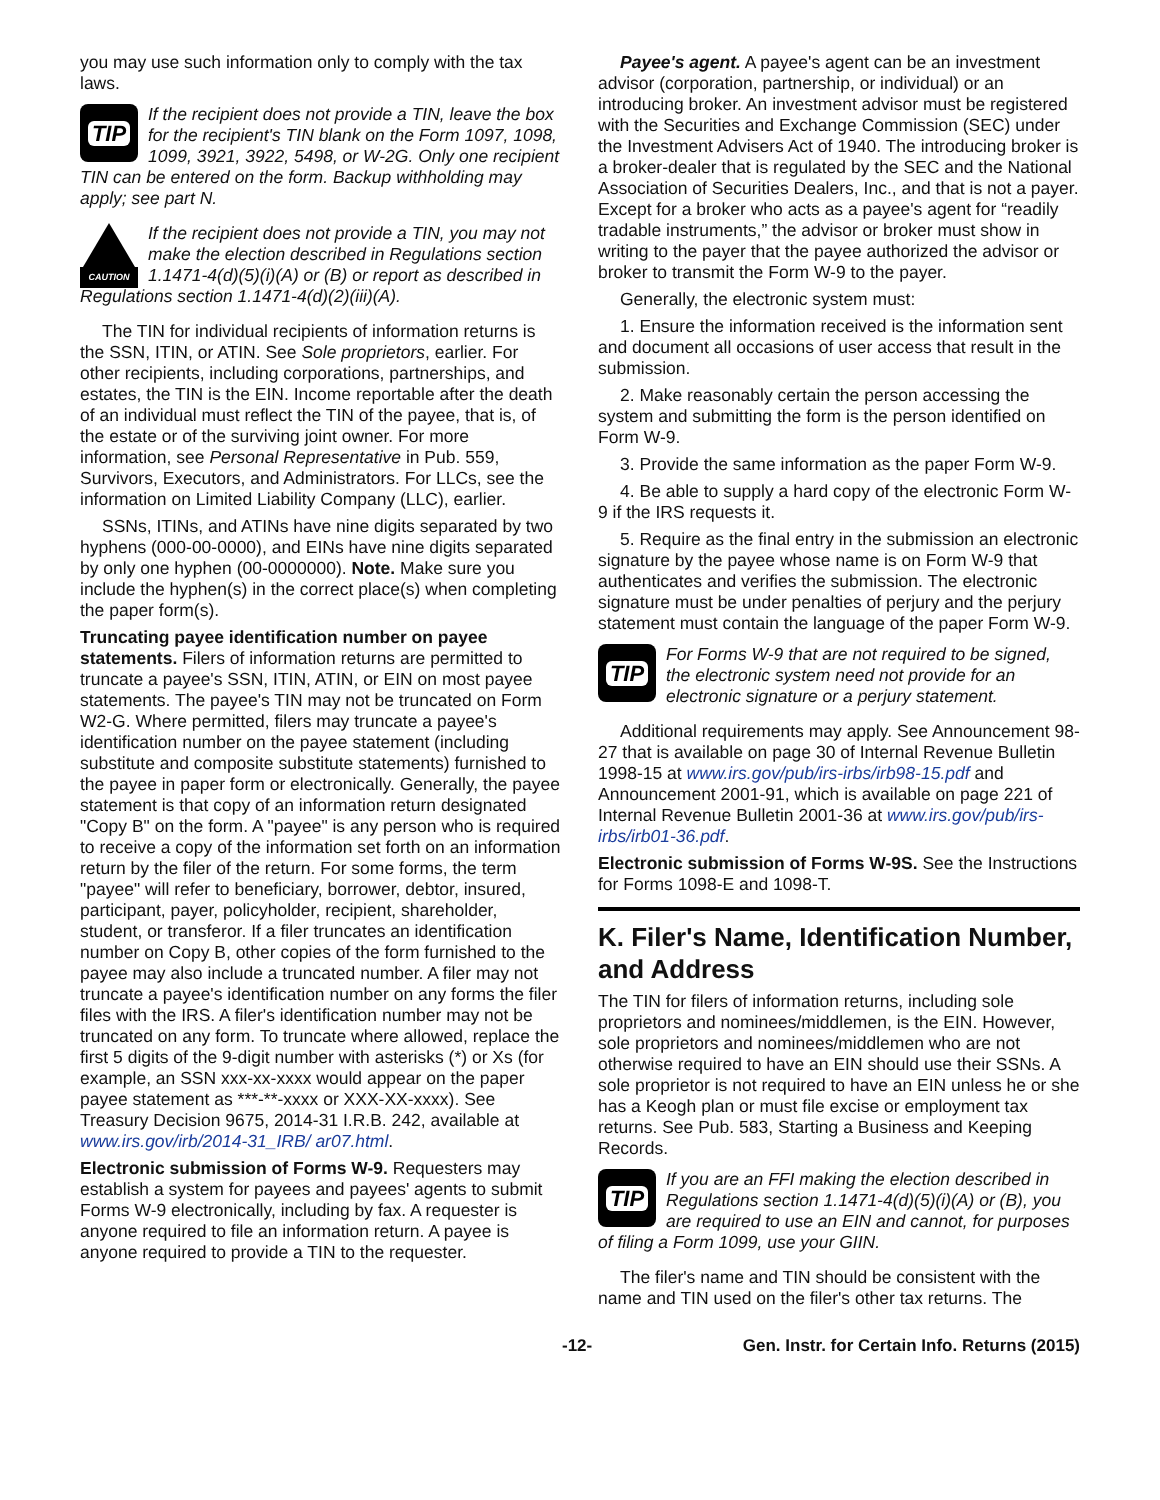you may use such information only to comply with the tax laws.
TIP
If the recipient does not provide a TIN, leave the box for the recipient's TIN blank on the Form 1097, 1098, 1099, 3921, 3922, 5498, or W-2G. Only one recipient TIN can be entered on the form. Backup withholding may apply; see part N.
CAUTION
If the recipient does not provide a TIN, you may not make the election described in Regulations section 1.1471-4(d)(5)(i)(A) or (B) or report as described in Regulations section 1.1471-4(d)(2)(iii)(A).
The TIN for individual recipients of information returns is the SSN, ITIN, or ATIN. See Sole proprietors, earlier. For other recipients, including corporations, partnerships, and estates, the TIN is the EIN. Income reportable after the death of an individual must reflect the TIN of the payee, that is, of the estate or of the surviving joint owner. For more information, see Personal Representative in Pub. 559, Survivors, Executors, and Administrators. For LLCs, see the information on Limited Liability Company (LLC), earlier.
SSNs, ITINs, and ATINs have nine digits separated by two hyphens (000-00-0000), and EINs have nine digits separated by only one hyphen (00-0000000). Note. Make sure you include the hyphen(s) in the correct place(s) when completing the paper form(s).
Truncating payee identification number on payee statements. Filers of information returns are permitted to truncate a payee's SSN, ITIN, ATIN, or EIN on most payee statements. The payee's TIN may not be truncated on Form W2-G. Where permitted, filers may truncate a payee's identification number on the payee statement (including substitute and composite substitute statements) furnished to the payee in paper form or electronically. Generally, the payee statement is that copy of an information return designated "Copy B" on the form. A "payee" is any person who is required to receive a copy of the information set forth on an information return by the filer of the return. For some forms, the term "payee" will refer to beneficiary, borrower, debtor, insured, participant, payer, policyholder, recipient, shareholder, student, or transferor. If a filer truncates an identification number on Copy B, other copies of the form furnished to the payee may also include a truncated number. A filer may not truncate a payee's identification number on any forms the filer files with the IRS. A filer's identification number may not be truncated on any form. To truncate where allowed, replace the first 5 digits of the 9-digit number with asterisks (*) or Xs (for example, an SSN xxx-xx-xxxx would appear on the paper payee statement as ***-**-xxxx or XXX-XX-xxxx). See Treasury Decision 9675, 2014-31 I.R.B. 242, available at www.irs.gov/irb/2014-31_IRB/ ar07.html.
Electronic submission of Forms W-9. Requesters may establish a system for payees and payees' agents to submit Forms W-9 electronically, including by fax. A requester is anyone required to file an information return. A payee is anyone required to provide a TIN to the requester.
Payee's agent. A payee's agent can be an investment advisor (corporation, partnership, or individual) or an introducing broker. An investment advisor must be registered with the Securities and Exchange Commission (SEC) under the Investment Advisers Act of 1940. The introducing broker is a broker-dealer that is regulated by the SEC and the National Association of Securities Dealers, Inc., and that is not a payer. Except for a broker who acts as a payee's agent for “readily tradable instruments,” the advisor or broker must show in writing to the payer that the payee authorized the advisor or broker to transmit the Form W-9 to the payer.
Generally, the electronic system must:
1. Ensure the information received is the information sent and document all occasions of user access that result in the submission.
2. Make reasonably certain the person accessing the system and submitting the form is the person identified on Form W-9.
3. Provide the same information as the paper Form W-9.
4. Be able to supply a hard copy of the electronic Form W-9 if the IRS requests it.
5. Require as the final entry in the submission an electronic signature by the payee whose name is on Form W-9 that authenticates and verifies the submission. The electronic signature must be under penalties of perjury and the perjury statement must contain the language of the paper Form W-9.
TIP
For Forms W-9 that are not required to be signed, the electronic system need not provide for an electronic signature or a perjury statement.
Additional requirements may apply. See Announcement 98-27 that is available on page 30 of Internal Revenue Bulletin 1998-15 at www.irs.gov/pub/irs-irbs/irb98-15.pdf and Announcement 2001-91, which is available on page 221 of Internal Revenue Bulletin 2001-36 at www.irs.gov/pub/irs-irbs/irb01-36.pdf.
Electronic submission of Forms W-9S. See the Instructions for Forms 1098-E and 1098-T.
K. Filer's Name, Identification Number, and Address
The TIN for filers of information returns, including sole proprietors and nominees/middlemen, is the EIN. However, sole proprietors and nominees/middlemen who are not otherwise required to have an EIN should use their SSNs. A sole proprietor is not required to have an EIN unless he or she has a Keogh plan or must file excise or employment tax returns. See Pub. 583, Starting a Business and Keeping Records.
TIP
If you are an FFI making the election described in Regulations section 1.1471-4(d)(5)(i)(A) or (B), you are required to use an EIN and cannot, for purposes of filing a Form 1099, use your GIIN.
The filer's name and TIN should be consistent with the name and TIN used on the filer's other tax returns. The
-12- Gen. Instr. for Certain Info. Returns (2015)